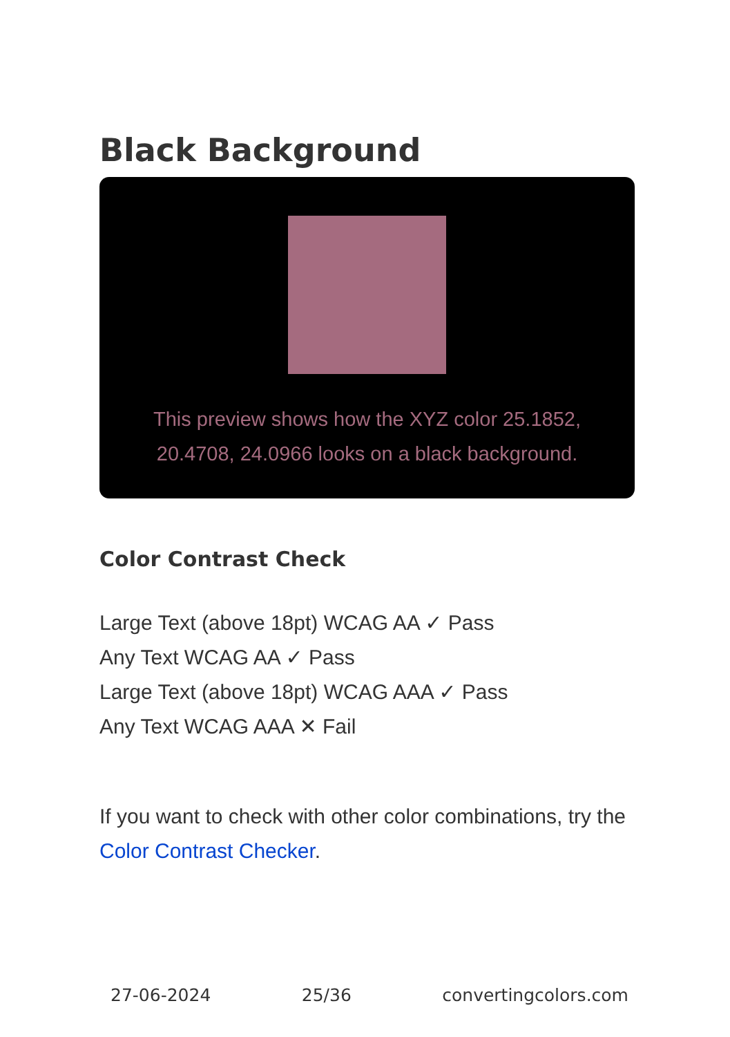Black Background
This preview shows how the XYZ color 25.1852, 20.4708, 24.0966 looks on a black background.
Color Contrast Check
Large Text (above 18pt) WCAG AA ✓ Pass
Any Text WCAG AA ✓ Pass
Large Text (above 18pt) WCAG AAA ✓ Pass
Any Text WCAG AAA ✕ Fail
If you want to check with other color combinations, try the Color Contrast Checker.
27-06-2024 25/36 convertingcolors.com